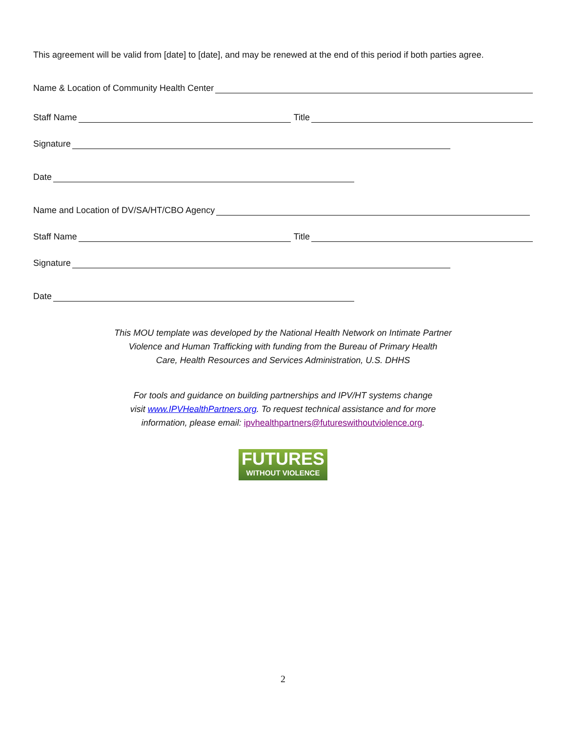This agreement will be valid from [date] to [date], and may be renewed at the end of this period if both parties agree.
Name & Location of Community Health Center
Staff Name Title
Signature
Date
Name and Location of DV/SA/HT/CBO Agency
Staff Name Title
Signature
Date
This MOU template was developed by the National Health Network on Intimate Partner
Violence and Human Trafficking with funding from the Bureau of Primary Health
Care, Health Resources and Services Administration, U.S. DHHS
For tools and guidance on building partnerships and IPV/HT systems change
visit www.IPVHealthPartners.org. To request technical assistance and for more
information, please email: ipvhealthpartners@futureswithoutviolence.org.
FUTURES
WITHOUT VIOLENCE
2